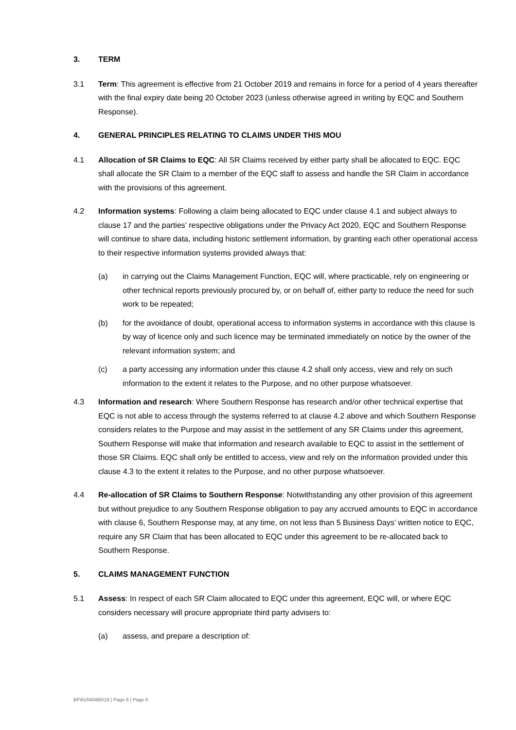3. TERM
3.1 Term: This agreement is effective from 21 October 2019 and remains in force for a period of 4 years thereafter with the final expiry date being 20 October 2023 (unless otherwise agreed in writing by EQC and Southern Response).
4. GENERAL PRINCIPLES RELATING TO CLAIMS UNDER THIS MOU
4.1 Allocation of SR Claims to EQC: All SR Claims received by either party shall be allocated to EQC. EQC shall allocate the SR Claim to a member of the EQC staff to assess and handle the SR Claim in accordance with the provisions of this agreement.
4.2 Information systems: Following a claim being allocated to EQC under clause 4.1 and subject always to clause 17 and the parties’ respective obligations under the Privacy Act 2020, EQC and Southern Response will continue to share data, including historic settlement information, by granting each other operational access to their respective information systems provided always that:
(a) in carrying out the Claims Management Function, EQC will, where practicable, rely on engineering or other technical reports previously procured by, or on behalf of, either party to reduce the need for such work to be repeated;
(b) for the avoidance of doubt, operational access to information systems in accordance with this clause is by way of licence only and such licence may be terminated immediately on notice by the owner of the relevant information system; and
(c) a party accessing any information under this clause 4.2 shall only access, view and rely on such information to the extent it relates to the Purpose, and no other purpose whatsoever.
4.3 Information and research: Where Southern Response has research and/or other technical expertise that EQC is not able to access through the systems referred to at clause 4.2 above and which Southern Response considers relates to the Purpose and may assist in the settlement of any SR Claims under this agreement, Southern Response will make that information and research available to EQC to assist in the settlement of those SR Claims. EQC shall only be entitled to access, view and rely on the information provided under this clause 4.3 to the extent it relates to the Purpose, and no other purpose whatsoever.
4.4 Re-allocation of SR Claims to Southern Response: Notwithstanding any other provision of this agreement but without prejudice to any Southern Response obligation to pay any accrued amounts to EQC in accordance with clause 6, Southern Response may, at any time, on not less than 5 Business Days’ written notice to EQC, require any SR Claim that has been allocated to EQC under this agreement to be re-allocated back to Southern Response.
5. CLAIMS MANAGEMENT FUNCTION
5.1 Assess: In respect of each SR Claim allocated to EQC under this agreement, EQC will, or where EQC considers necessary will procure appropriate third party advisers to:
(a) assess, and prepare a description of:
BF\61640485\18 | Page 6 | Page 6